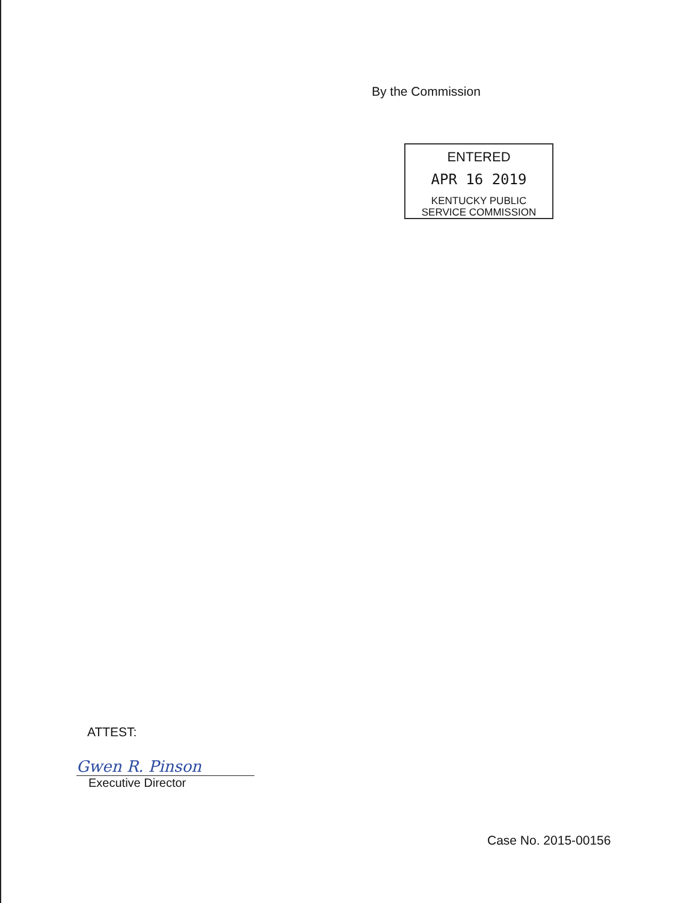By the Commission
ENTERED
APR 16 2019
KENTUCKY PUBLIC
SERVICE COMMISSION
ATTEST:
Gwen R. Pinson
Executive Director
Case No. 2015-00156